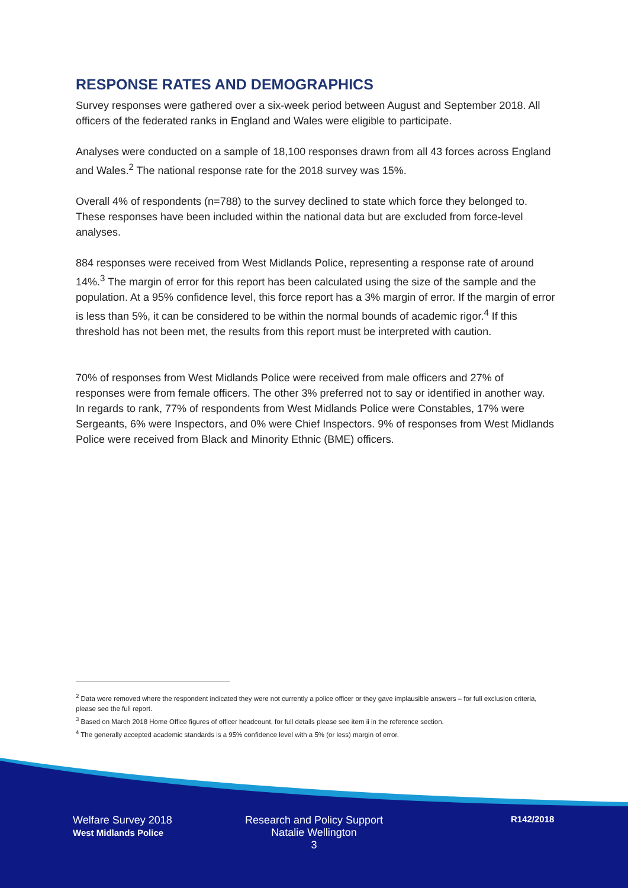RESPONSE RATES AND DEMOGRAPHICS
Survey responses were gathered over a six-week period between August and September 2018. All officers of the federated ranks in England and Wales were eligible to participate.
Analyses were conducted on a sample of 18,100 responses drawn from all 43 forces across England and Wales.<sup>2</sup> The national response rate for the 2018 survey was 15%.
Overall 4% of respondents (n=788) to the survey declined to state which force they belonged to. These responses have been included within the national data but are excluded from force-level analyses.
884 responses were received from West Midlands Police, representing a response rate of around 14%.<sup>3</sup> The margin of error for this report has been calculated using the size of the sample and the population. At a 95% confidence level, this force report has a 3% margin of error. If the margin of error is less than 5%, it can be considered to be within the normal bounds of academic rigor.<sup>4</sup> If this threshold has not been met, the results from this report must be interpreted with caution.
70% of responses from West Midlands Police were received from male officers and 27% of responses were from female officers. The other 3% preferred not to say or identified in another way. In regards to rank, 77% of respondents from West Midlands Police were Constables, 17% were Sergeants, 6% were Inspectors, and 0% were Chief Inspectors. 9% of responses from West Midlands Police were received from Black and Minority Ethnic (BME) officers.
<sup>2</sup> Data were removed where the respondent indicated they were not currently a police officer or they gave implausible answers – for full exclusion criteria, please see the full report.
<sup>3</sup> Based on March 2018 Home Office figures of officer headcount, for full details please see item ii in the reference section.
<sup>4</sup> The generally accepted academic standards is a 95% confidence level with a 5% (or less) margin of error.
Welfare Survey 2018
West Midlands Police
Research and Policy Support
Natalie Wellington
3
R142/2018